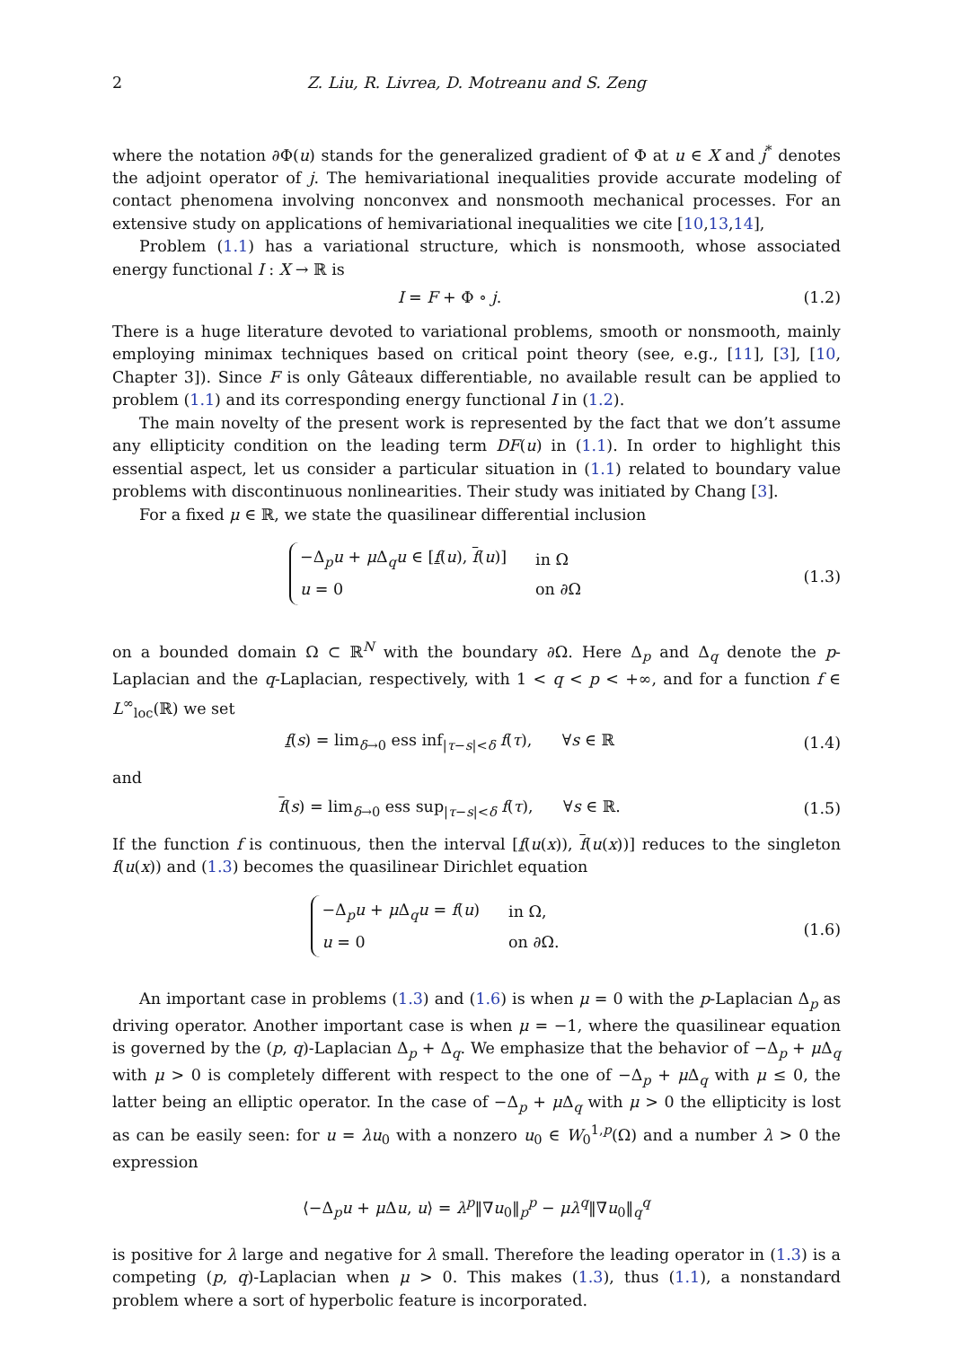2 Z. Liu, R. Livrea, D. Motreanu and S. Zeng
where the notation ∂Φ(u) stands for the generalized gradient of Φ at u ∈ X and j<sup>*</sup> denotes the adjoint operator of j. The hemivariational inequalities provide accurate modeling of contact phenomena involving nonconvex and nonsmooth mechanical processes. For an extensive study on applications of hemivariational inequalities we cite [10,13,14],
Problem (1.1) has a variational structure, which is nonsmooth, whose associated energy functional I : X → ℝ is
I = F + Φ ∘ j. (1.2)
There is a huge literature devoted to variational problems, smooth or nonsmooth, mainly employing minimax techniques based on critical point theory (see, e.g., [11], [3], [10, Chapter 3]). Since F is only Gâteaux differentiable, no available result can be applied to problem (1.1) and its corresponding energy functional I in (1.2).
The main novelty of the present work is represented by the fact that we don’t assume any ellipticity condition on the leading term DF(u) in (1.1). In order to highlight this essential aspect, let us consider a particular situation in (1.1) related to boundary value problems with discontinuous nonlinearities. Their study was initiated by Chang [3].
For a fixed μ ∈ ℝ, we state the quasilinear differential inclusion
| −Δ<sub>p</sub> u + μ Δ<sub>q</sub> u ∈ [ f ( u ), f ( u )] | in Ω |
| u = 0 | on ∂Ω |
(1.3)
on a bounded domain Ω ⊂ ℝ<sup>N</sup> with the boundary ∂Ω. Here Δ<sub>p</sub> and Δ<sub>q</sub> denote the p-Laplacian and the q-Laplacian, respectively, with 1 < q < p < +∞, and for a function f ∈ L<sup>∞</sup><sub>loc</sub>(ℝ) we set
f(s) = lim<sub>δ→0</sub> ess inf<sub>|τ−s|<δ</sub> f(τ), ∀s ∈ ℝ
(1.4)
and
f(s) = lim<sub>δ→0</sub> ess sup<sub>|τ−s|<δ</sub> f(τ), ∀s ∈ ℝ.
(1.5)
If the function f is continuous, then the interval [f(u(x)), f(u(x))] reduces to the singleton f(u(x)) and (1.3) becomes the quasilinear Dirichlet equation
| −Δ<sub>p</sub> u + μ Δ<sub>q</sub> u = f ( u ) | in Ω, |
| u = 0 | on ∂Ω. |
(1.6)
An important case in problems (1.3) and (1.6) is when μ = 0 with the p-Laplacian Δ<sub>p</sub> as driving operator. Another important case is when μ = −1, where the quasilinear equation is governed by the (p, q)-Laplacian Δ<sub>p</sub> + Δ<sub>q</sub>. We emphasize that the behavior of −Δ<sub>p</sub> + μ Δ<sub>q</sub> with μ > 0 is completely different with respect to the one of −Δ<sub>p</sub> + μ Δ<sub>q</sub> with μ ≤ 0, the latter being an elliptic operator. In the case of −Δ<sub>p</sub> + μ Δ<sub>q</sub> with μ > 0 the ellipticity is lost as can be easily seen: for u = λu<sub>0</sub> with a nonzero u<sub>0</sub> ∈ W<sub>0</sub><sup>1,p</sup>(Ω) and a number λ > 0 the expression
⟨−Δ<sub>p</sub>u + μ Δu, u⟩ = λ<sup>p</sup>‖∇u<sub>0</sub>‖<sub>p</sub><sup>p</sup> − μλ<sup>q</sup>‖∇u<sub>0</sub>‖<sub>q</sub><sup>q</sup>
is positive for λ large and negative for λ small. Therefore the leading operator in (1.3) is a competing (p, q)-Laplacian when μ > 0. This makes (1.3), thus (1.1), a nonstandard problem where a sort of hyperbolic feature is incorporated.